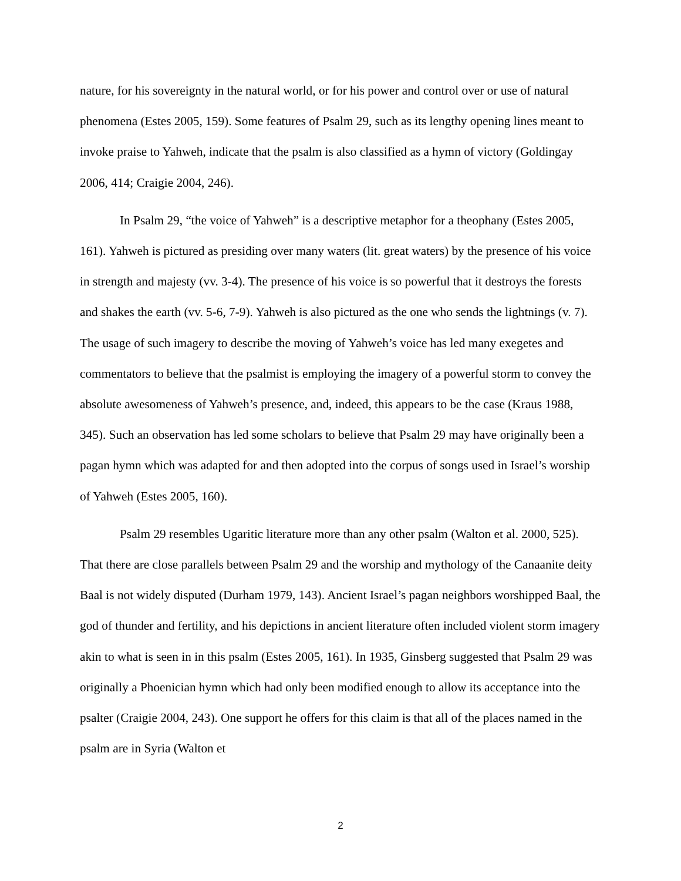nature, for his sovereignty in the natural world, or for his power and control over or use of natural phenomena (Estes 2005, 159). Some features of Psalm 29, such as its lengthy opening lines meant to invoke praise to Yahweh, indicate that the psalm is also classified as a hymn of victory (Goldingay 2006, 414; Craigie 2004, 246).
In Psalm 29, “the voice of Yahweh” is a descriptive metaphor for a theophany (Estes 2005, 161). Yahweh is pictured as presiding over many waters (lit. great waters) by the presence of his voice in strength and majesty (vv. 3-4). The presence of his voice is so powerful that it destroys the forests and shakes the earth (vv. 5-6, 7-9). Yahweh is also pictured as the one who sends the lightnings (v. 7). The usage of such imagery to describe the moving of Yahweh’s voice has led many exegetes and commentators to believe that the psalmist is employing the imagery of a powerful storm to convey the absolute awesomeness of Yahweh’s presence, and, indeed, this appears to be the case (Kraus 1988, 345). Such an observation has led some scholars to believe that Psalm 29 may have originally been a pagan hymn which was adapted for and then adopted into the corpus of songs used in Israel’s worship of Yahweh (Estes 2005, 160).
Psalm 29 resembles Ugaritic literature more than any other psalm (Walton et al. 2000, 525). That there are close parallels between Psalm 29 and the worship and mythology of the Canaanite deity Baal is not widely disputed (Durham 1979, 143). Ancient Israel’s pagan neighbors worshipped Baal, the god of thunder and fertility, and his depictions in ancient literature often included violent storm imagery akin to what is seen in in this psalm (Estes 2005, 161). In 1935, Ginsberg suggested that Psalm 29 was originally a Phoenician hymn which had only been modified enough to allow its acceptance into the psalter (Craigie 2004, 243). One support he offers for this claim is that all of the places named in the psalm are in Syria (Walton et
2